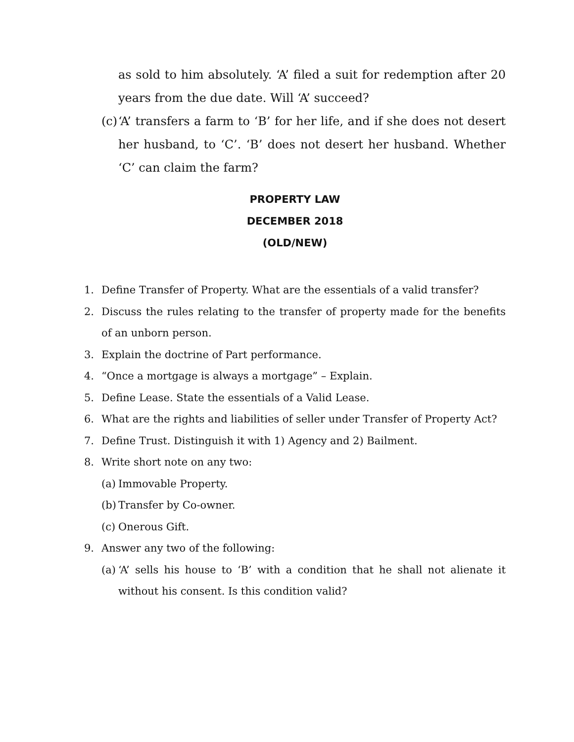as sold to him absolutely. ‘A’ filed a suit for redemption after 20 years from the due date. Will ‘A’ succeed?
(c) ‘A’ transfers a farm to ‘B’ for her life, and if she does not desert her husband, to ‘C’. ‘B’ does not desert her husband. Whether ‘C’ can claim the farm?
PROPERTY LAW
DECEMBER 2018
(OLD/NEW)
1. Define Transfer of Property. What are the essentials of a valid transfer?
2. Discuss the rules relating to the transfer of property made for the benefits of an unborn person.
3. Explain the doctrine of Part performance.
4. “Once a mortgage is always a mortgage” – Explain.
5. Define Lease. State the essentials of a Valid Lease.
6. What are the rights and liabilities of seller under Transfer of Property Act?
7. Define Trust. Distinguish it with 1) Agency and 2) Bailment.
8. Write short note on any two:
(a) Immovable Property.
(b) Transfer by Co-owner.
(c) Onerous Gift.
9. Answer any two of the following:
(a) ‘A’ sells his house to ‘B’ with a condition that he shall not alienate it without his consent. Is this condition valid?